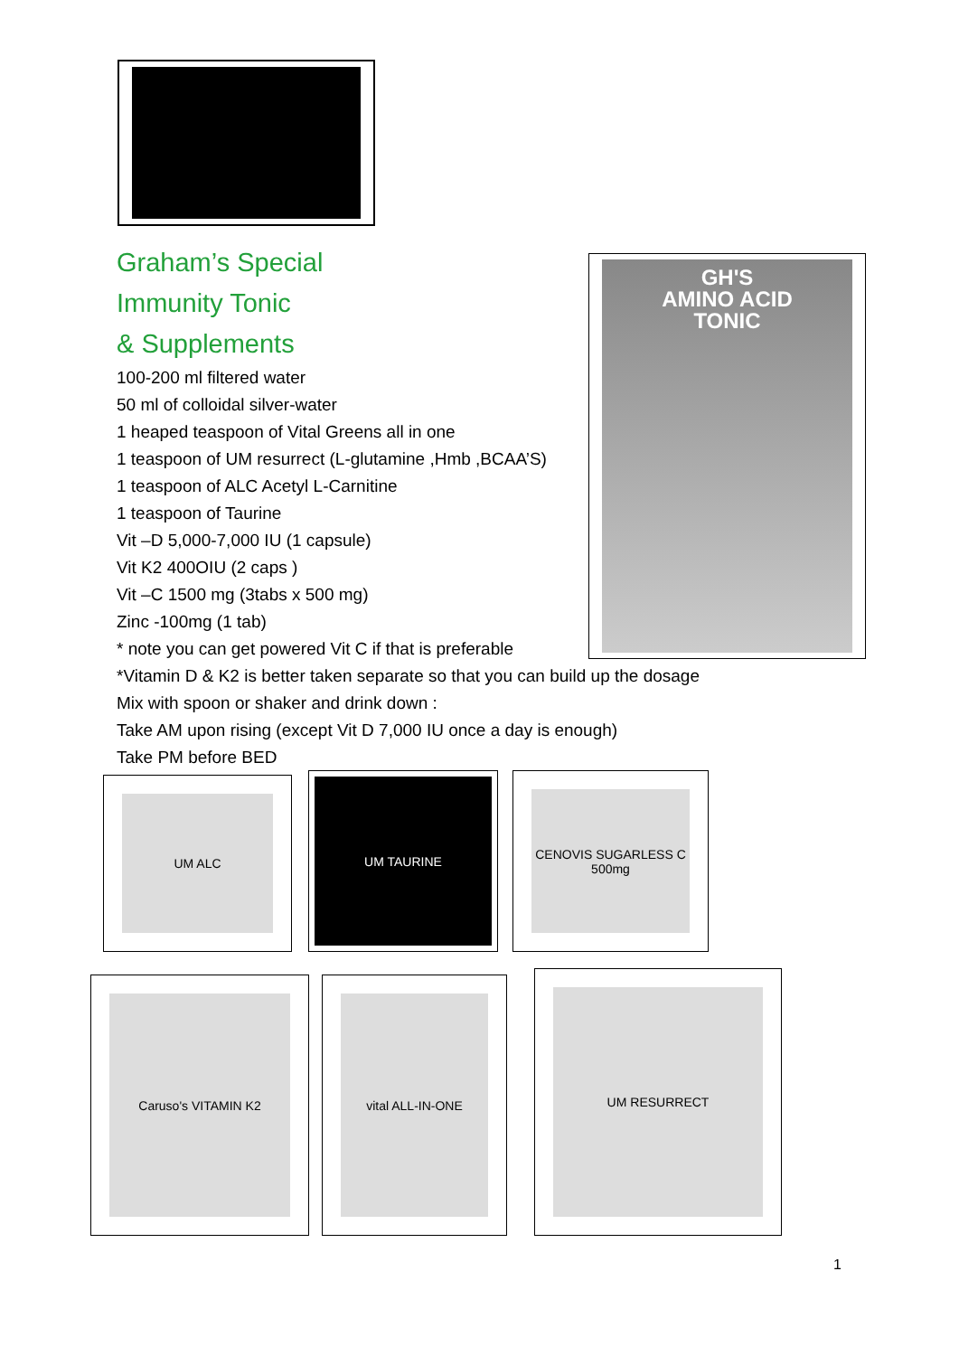GH'S
AMINO ACID
TONIC
Graham’s Special
Immunity Tonic
& Supplements
100-200 ml filtered water
50 ml of colloidal silver-water
1 heaped teaspoon of Vital Greens all in one
1 teaspoon of UM resurrect (L-glutamine ,Hmb ,BCAA’S)
1 teaspoon of ALC Acetyl L-Carnitine
1 teaspoon of Taurine
Vit –D 5,000-7,000 IU (1 capsule)
Vit K2 400OIU (2 caps )
Vit –C 1500 mg (3tabs x 500 mg)
Zinc -100mg (1 tab)
* note you can get powered Vit C if that is preferable
*Vitamin D & K2 is better taken separate so that you can build up the dosage
Mix with spoon or shaker and drink down :
Take AM upon rising (except Vit D 7,000 IU once a day is enough)
Take PM before BED
UM ALC UM TAURINE
CENOVIS SUGARLESS C 500mg
Caruso's VITAMIN K2 vital ALL-IN-ONE UM RESURRECT
1